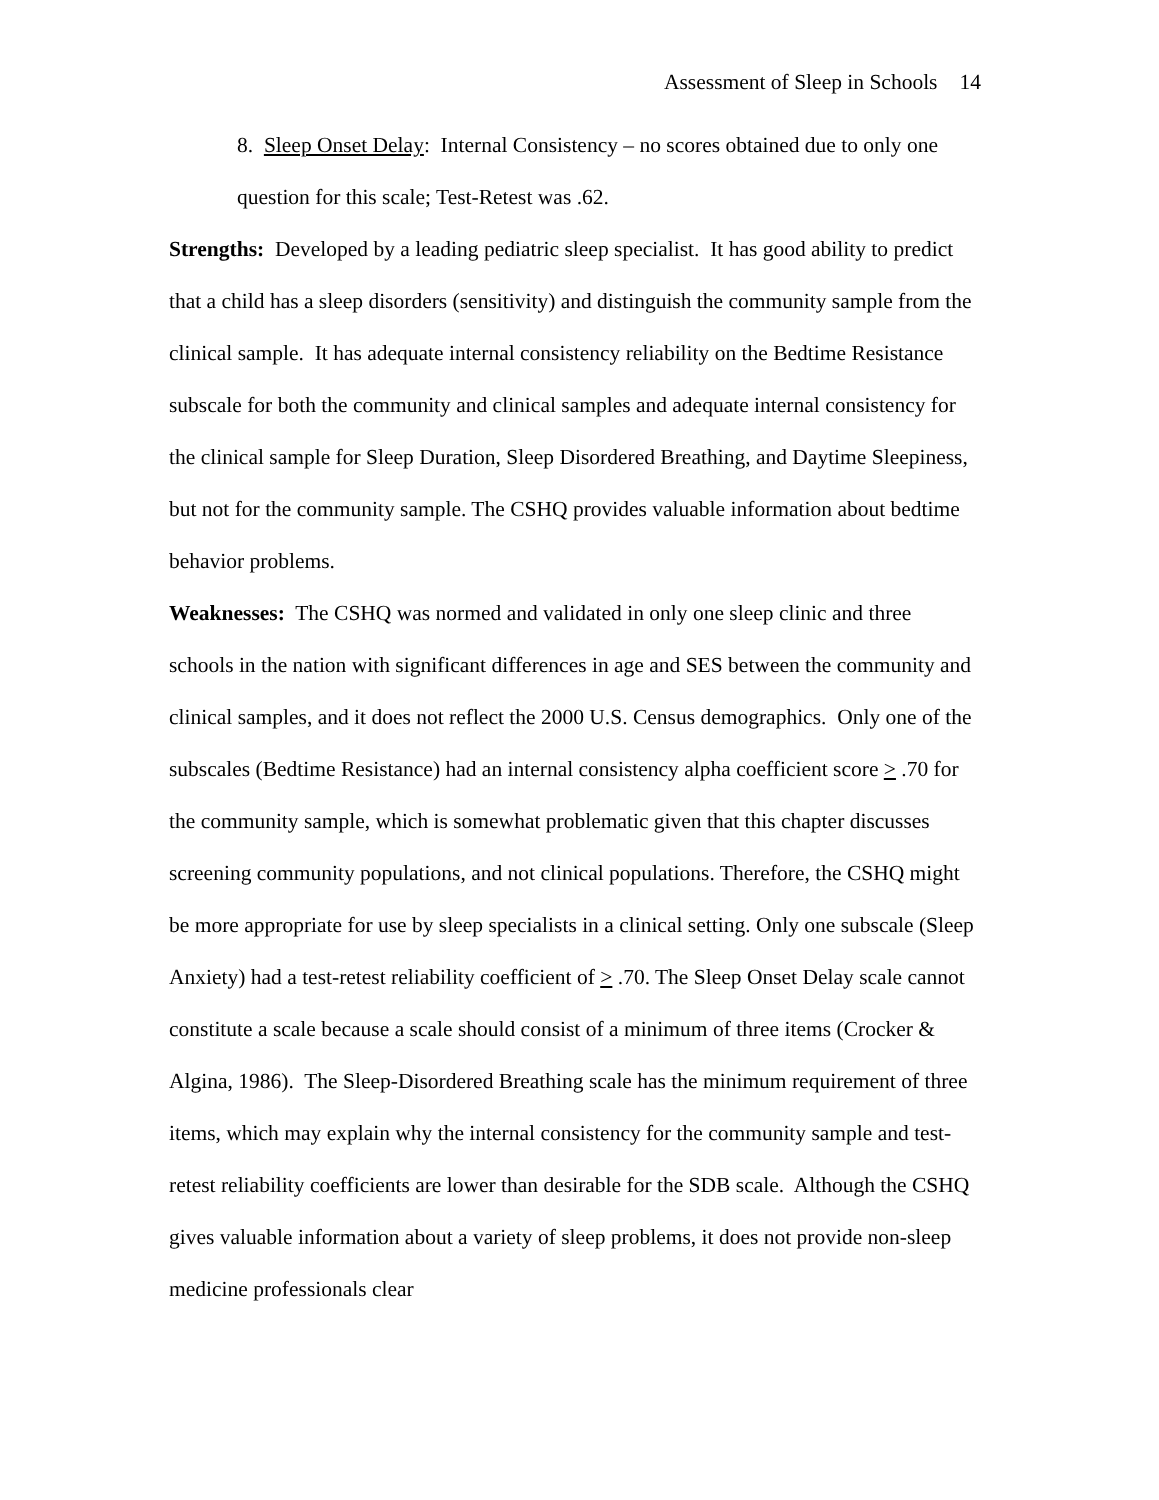Assessment of Sleep in Schools 14
8. Sleep Onset Delay: Internal Consistency – no scores obtained due to only one question for this scale; Test-Retest was .62.
Strengths: Developed by a leading pediatric sleep specialist. It has good ability to predict that a child has a sleep disorders (sensitivity) and distinguish the community sample from the clinical sample. It has adequate internal consistency reliability on the Bedtime Resistance subscale for both the community and clinical samples and adequate internal consistency for the clinical sample for Sleep Duration, Sleep Disordered Breathing, and Daytime Sleepiness, but not for the community sample. The CSHQ provides valuable information about bedtime behavior problems.
Weaknesses: The CSHQ was normed and validated in only one sleep clinic and three schools in the nation with significant differences in age and SES between the community and clinical samples, and it does not reflect the 2000 U.S. Census demographics. Only one of the subscales (Bedtime Resistance) had an internal consistency alpha coefficient score > .70 for the community sample, which is somewhat problematic given that this chapter discusses screening community populations, and not clinical populations. Therefore, the CSHQ might be more appropriate for use by sleep specialists in a clinical setting. Only one subscale (Sleep Anxiety) had a test-retest reliability coefficient of > .70. The Sleep Onset Delay scale cannot constitute a scale because a scale should consist of a minimum of three items (Crocker & Algina, 1986). The Sleep-Disordered Breathing scale has the minimum requirement of three items, which may explain why the internal consistency for the community sample and test-retest reliability coefficients are lower than desirable for the SDB scale. Although the CSHQ gives valuable information about a variety of sleep problems, it does not provide non-sleep medicine professionals clear